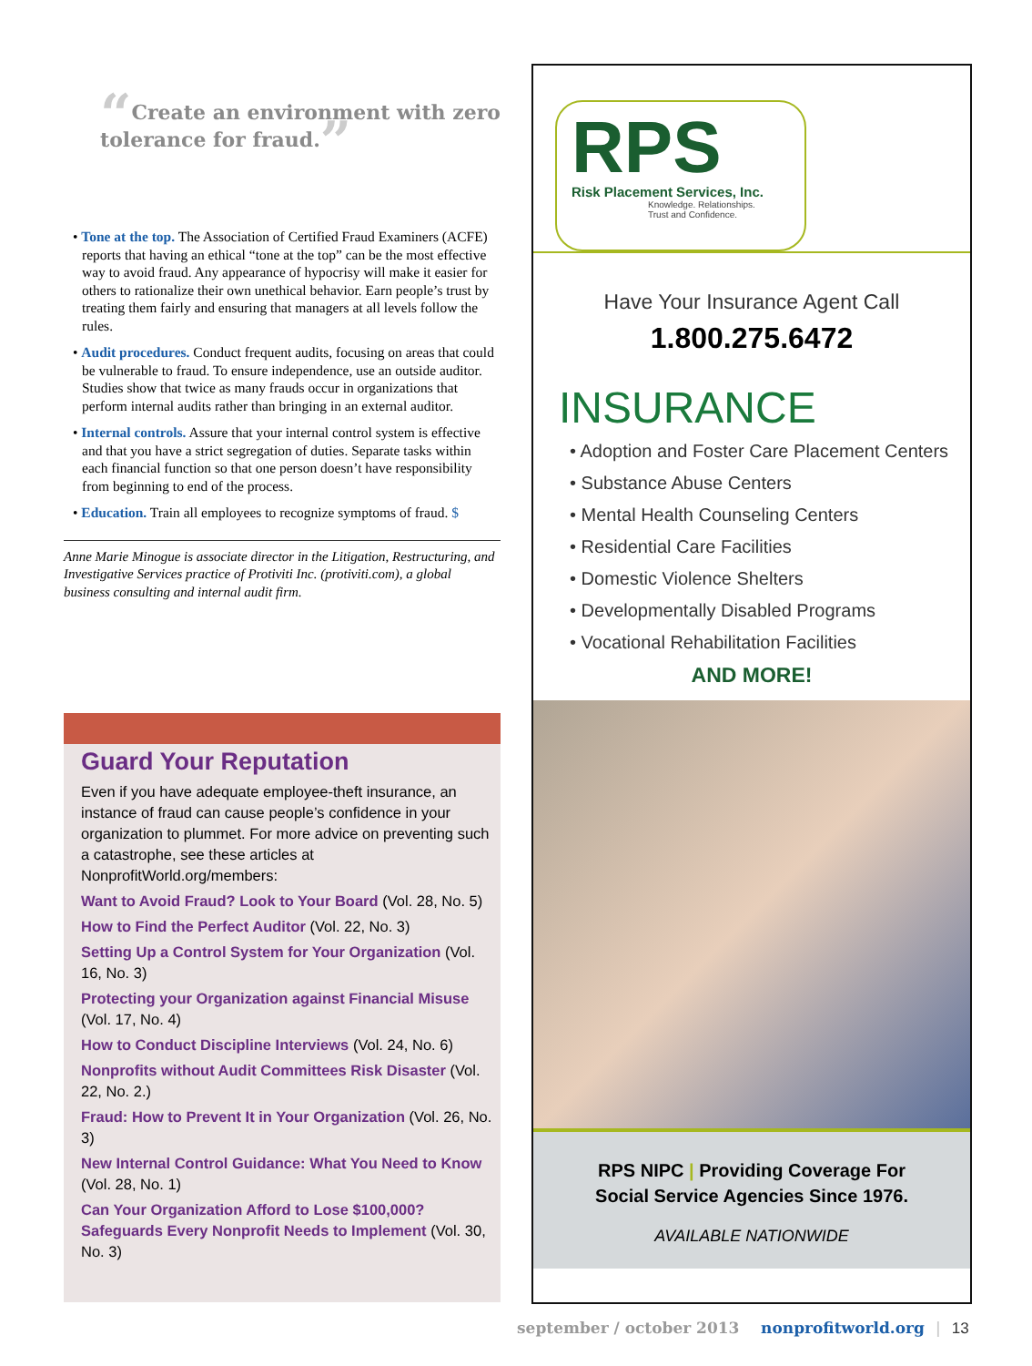“Create an environment with zero tolerance for fraud.”
• Tone at the top. The Association of Certified Fraud Examiners (ACFE) reports that having an ethical “tone at the top” can be the most effective way to avoid fraud. Any appearance of hypocrisy will make it easier for others to rationalize their own unethical behavior. Earn people’s trust by treating them fairly and ensuring that managers at all levels follow the rules.
• Audit procedures. Conduct frequent audits, focusing on areas that could be vulnerable to fraud. To ensure independence, use an outside auditor. Studies show that twice as many frauds occur in organizations that perform internal audits rather than bringing in an external auditor.
• Internal controls. Assure that your internal control system is effective and that you have a strict segregation of duties. Separate tasks within each financial function so that one person doesn’t have responsibility from beginning to end of the process.
• Education. Train all employees to recognize symptoms of fraud. $
Anne Marie Minogue is associate director in the Litigation, Restructuring, and Investigative Services practice of Protiviti Inc. (protiviti.com), a global business consulting and internal audit firm.
Guard Your Reputation
Even if you have adequate employee-theft insurance, an instance of fraud can cause people’s confidence in your organization to plummet. For more advice on preventing such a catastrophe, see these articles at NonprofitWorld.org/members:
Want to Avoid Fraud? Look to Your Board (Vol. 28, No. 5)
How to Find the Perfect Auditor (Vol. 22, No. 3)
Setting Up a Control System for Your Organization (Vol. 16, No. 3)
Protecting your Organization against Financial Misuse (Vol. 17, No. 4)
How to Conduct Discipline Interviews (Vol. 24, No. 6)
Nonprofits without Audit Committees Risk Disaster (Vol. 22, No. 2.)
Fraud: How to Prevent It in Your Organization (Vol. 26, No. 3)
New Internal Control Guidance: What You Need to Know (Vol. 28, No. 1)
Can Your Organization Afford to Lose $100,000? Safeguards Every Nonprofit Needs to Implement (Vol. 30, No. 3)
RPS
Risk Placement Services, Inc.
Knowledge. Relationships.
Trust and Confidence.
Have Your Insurance Agent Call
1.800.275.6472
INSURANCE
• Adoption and Foster Care Placement Centers
• Substance Abuse Centers
• Mental Health Counseling Centers
• Residential Care Facilities
• Domestic Violence Shelters
• Developmentally Disabled Programs
• Vocational Rehabilitation Facilities
AND MORE!
RPS NIPC | Providing Coverage For
Social Service Agencies Since 1976.
AVAILABLE NATIONWIDE
september / october 2013 nonprofitworld.org | 13